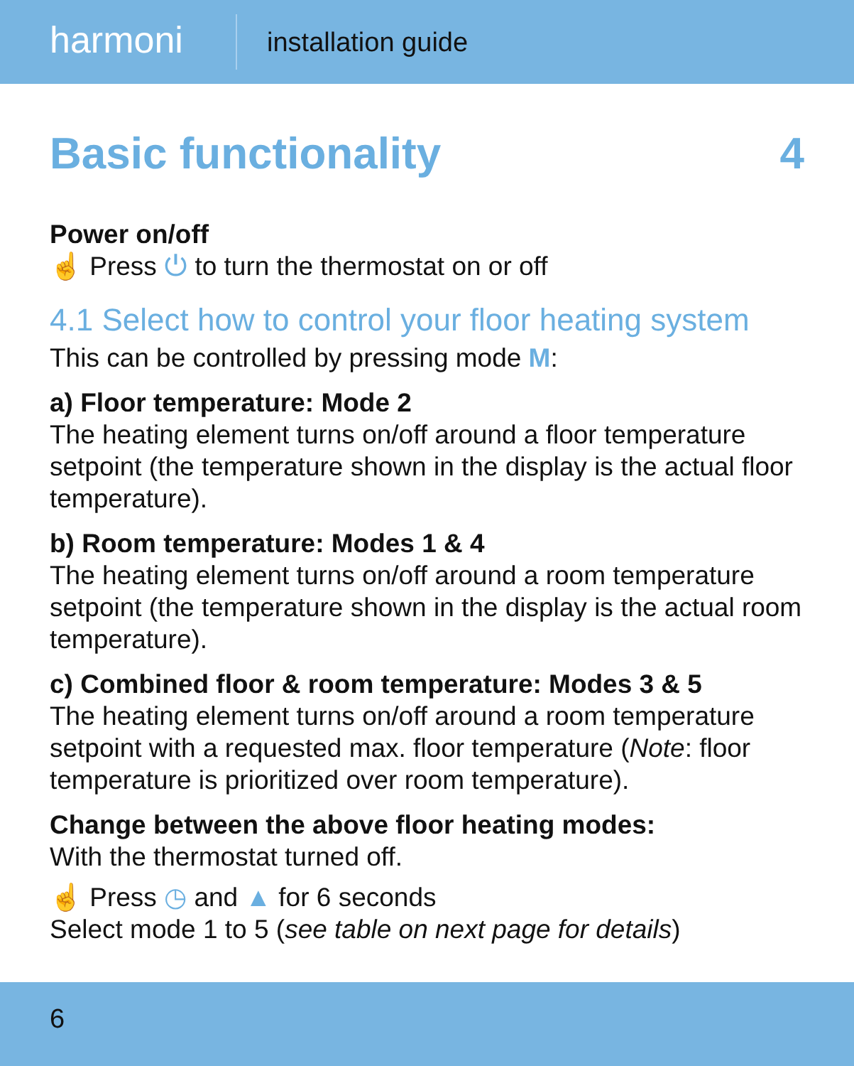harmoni
installation guide
Basic functionality 4
Power on/off
☝ Press ⏻ to turn the thermostat on or off
4.1 Select how to control your floor heating system
This can be controlled by pressing mode M:
a) Floor temperature: Mode 2
The heating element turns on/off around a floor temperature setpoint (the temperature shown in the display is the actual floor temperature).
b) Room temperature: Modes 1 & 4
The heating element turns on/off around a room temperature setpoint (the temperature shown in the display is the actual room temperature).
c) Combined floor & room temperature: Modes 3 & 5
The heating element turns on/off around a room temperature setpoint with a requested max. floor temperature (Note: floor temperature is prioritized over room temperature).
Change between the above floor heating modes:
With the thermostat turned off.
☝ Press ◷ and ▲ for 6 seconds
Select mode 1 to 5 (see table on next page for details)
6